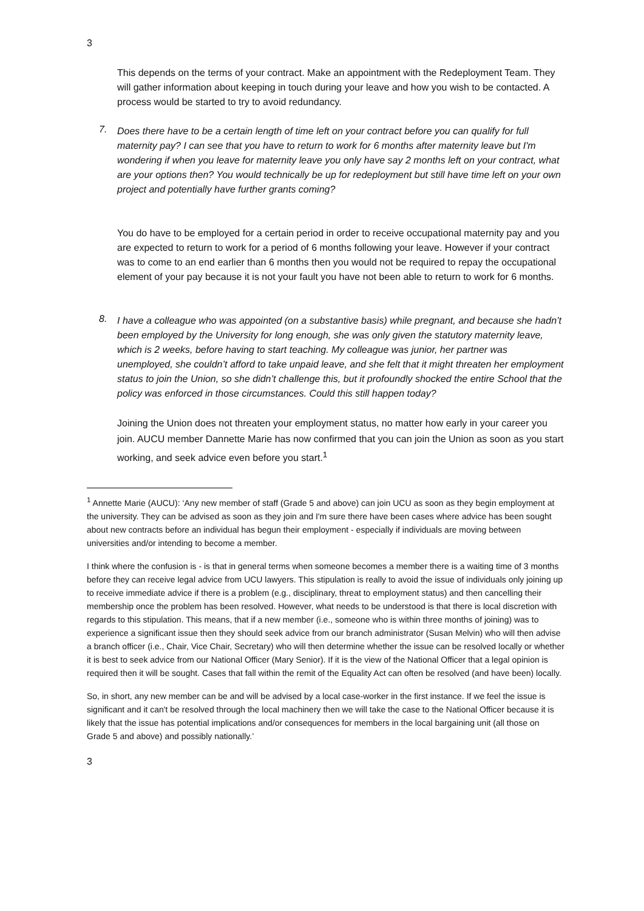3
This depends on the terms of your contract. Make an appointment with the Redeployment Team. They will gather information about keeping in touch during your leave and how you wish to be contacted. A process would be started to try to avoid redundancy.
7.
Does there have to be a certain length of time left on your contract before you can qualify for full maternity pay? I can see that you have to return to work for 6 months after maternity leave but I'm wondering if when you leave for maternity leave you only have say 2 months left on your contract, what are your options then? You would technically be up for redeployment but still have time left on your own project and potentially have further grants coming?
You do have to be employed for a certain period in order to receive occupational maternity pay and you are expected to return to work for a period of 6 months following your leave. However if your contract was to come to an end earlier than 6 months then you would not be required to repay the occupational element of your pay because it is not your fault you have not been able to return to work for 6 months.
8.
I have a colleague who was appointed (on a substantive basis) while pregnant, and because she hadn’t been employed by the University for long enough, she was only given the statutory maternity leave, which is 2 weeks, before having to start teaching. My colleague was junior, her partner was unemployed, she couldn’t afford to take unpaid leave, and she felt that it might threaten her employment status to join the Union, so she didn’t challenge this, but it profoundly shocked the entire School that the policy was enforced in those circumstances. Could this still happen today?
Joining the Union does not threaten your employment status, no matter how early in your career you join. AUCU member Dannette Marie has now confirmed that you can join the Union as soon as you start working, and seek advice even before you start.<sup>1</sup>
<sup>1</sup> Annette Marie (AUCU): ‘Any new member of staff (Grade 5 and above) can join UCU as soon as they begin employment at the university. They can be advised as soon as they join and I'm sure there have been cases where advice has been sought about new contracts before an individual has begun their employment - especially if individuals are moving between universities and/or intending to become a member.
I think where the confusion is - is that in general terms when someone becomes a member there is a waiting time of 3 months before they can receive legal advice from UCU lawyers. This stipulation is really to avoid the issue of individuals only joining up to receive immediate advice if there is a problem (e.g., disciplinary, threat to employment status) and then cancelling their membership once the problem has been resolved. However, what needs to be understood is that there is local discretion with regards to this stipulation. This means, that if a new member (i.e., someone who is within three months of joining) was to experience a significant issue then they should seek advice from our branch administrator (Susan Melvin) who will then advise a branch officer (i.e., Chair, Vice Chair, Secretary) who will then determine whether the issue can be resolved locally or whether it is best to seek advice from our National Officer (Mary Senior). If it is the view of the National Officer that a legal opinion is required then it will be sought. Cases that fall within the remit of the Equality Act can often be resolved (and have been) locally.
So, in short, any new member can be and will be advised by a local case-worker in the first instance. If we feel the issue is significant and it can't be resolved through the local machinery then we will take the case to the National Officer because it is likely that the issue has potential implications and/or consequences for members in the local bargaining unit (all those on Grade 5 and above) and possibly nationally.’
3